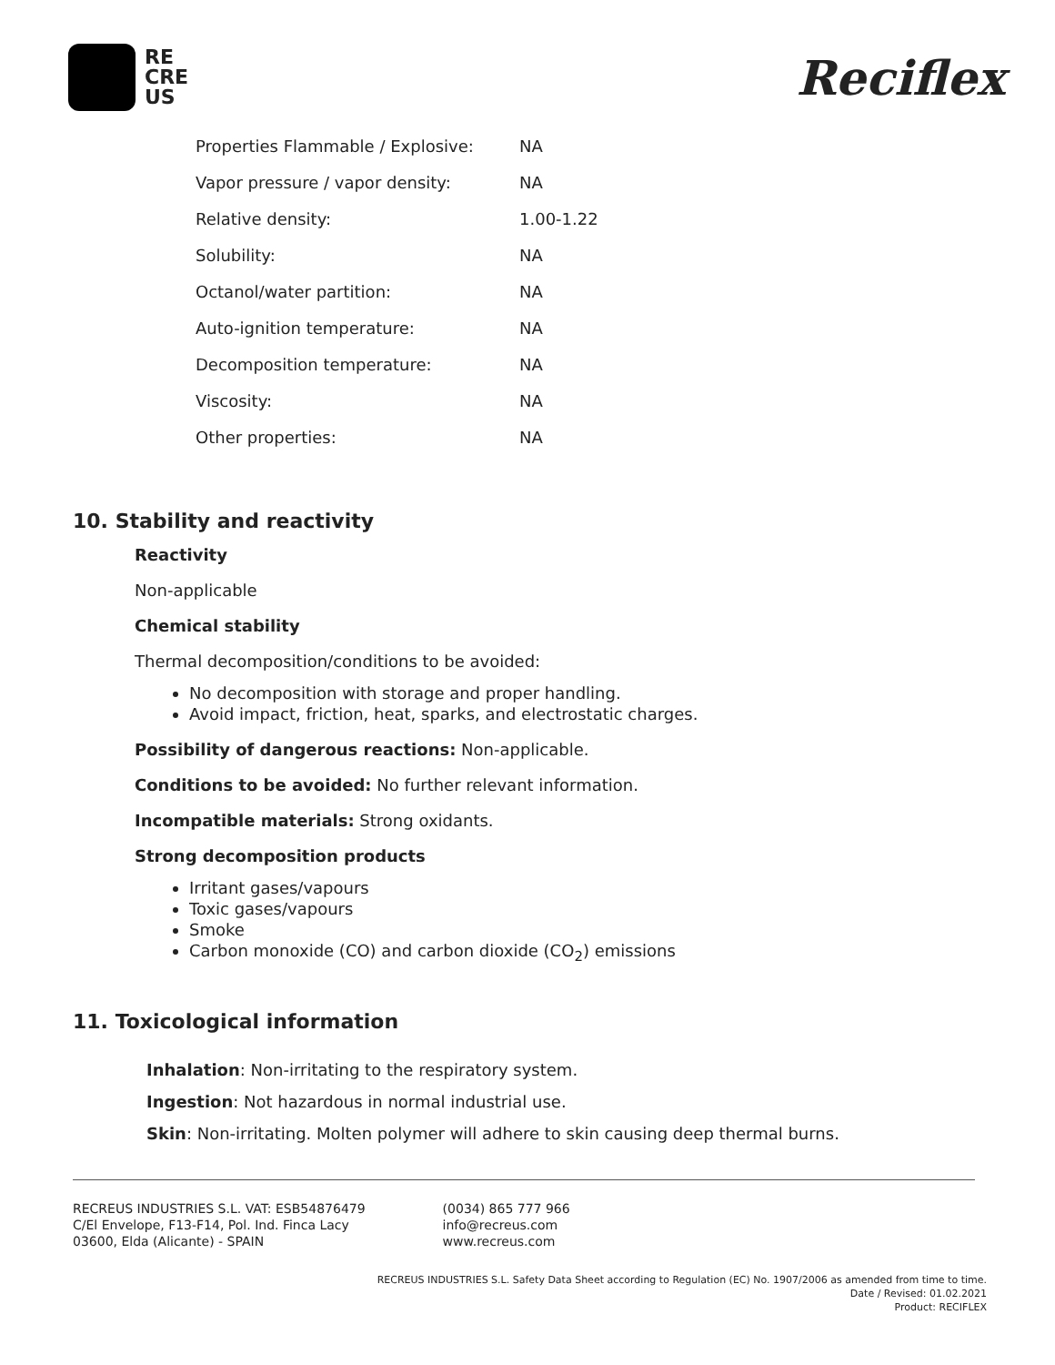RE
CRE
US
Reciflex
| Properties Flammable / Explosive: | NA |
| Vapor pressure / vapor density: | NA |
| Relative density: | 1.00-1.22 |
| Solubility: | NA |
| Octanol/water partition: | NA |
| Auto-ignition temperature: | NA |
| Decomposition temperature: | NA |
| Viscosity: | NA |
| Other properties: | NA |
10. Stability and reactivity
Reactivity
Non-applicable
Chemical stability
Thermal decomposition/conditions to be avoided:
No decomposition with storage and proper handling.
Avoid impact, friction, heat, sparks, and electrostatic charges.
Possibility of dangerous reactions: Non-applicable.
Conditions to be avoided: No further relevant information.
Incompatible materials: Strong oxidants.
Strong decomposition products
Irritant gases/vapours
Toxic gases/vapours
Smoke
Carbon monoxide (CO) and carbon dioxide (CO<sub>2</sub>) emissions
11. Toxicological information
Inhalation: Non-irritating to the respiratory system.
Ingestion: Not hazardous in normal industrial use.
Skin: Non-irritating. Molten polymer will adhere to skin causing deep thermal burns.
RECREUS INDUSTRIES S.L. VAT: ESB54876479
C/El Envelope, F13-F14, Pol. Ind. Finca Lacy
03600, Elda (Alicante) - SPAIN
(0034) 865 777 966
info@recreus.com
www.recreus.com
RECREUS INDUSTRIES S.L. Safety Data Sheet according to Regulation (EC) No. 1907/2006 as amended from time to time.
Date / Revised: 01.02.2021
Product: RECIFLEX